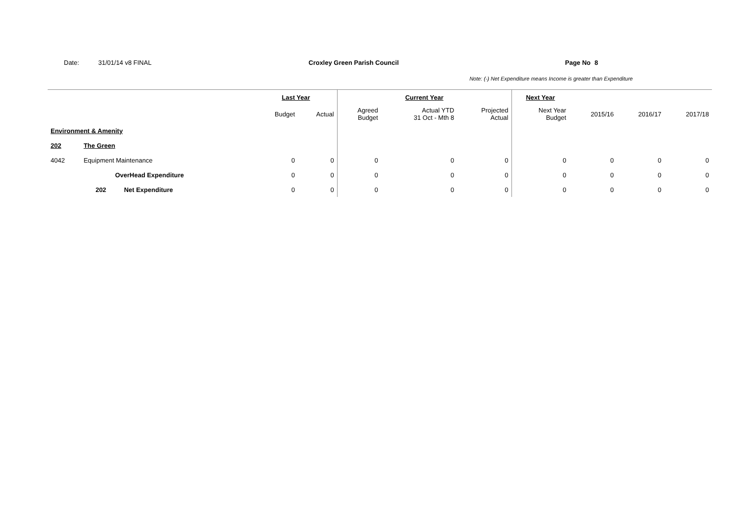Date: 31/01/14 v8 FINAL Croxley Green Parish Council Page No 8
Note: (-) Net Expenditure means Income is greater than Expenditure
| | | | Last Year | | Current Year | | | Next Year | | | |
| --- | --- | --- | --- | --- | --- | --- | --- | --- | --- | --- | --- |
| | | | Budget | Actual | Agreed Budget | Actual YTD 31 Oct - Mth 8 | Projected Actual | Next Year Budget | 2015/16 | 2016/17 | 2017/18 |
| Environment & Amenity | | | | | | | | | | | |
| 202 | The Green | | | | | | | | | | |
| 4042 | Equipment Maintenance | | 0 | 0 | 0 | 0 | 0 | 0 | 0 | 0 | 0 |
| | OverHead Expenditure | | 0 | 0 | 0 | 0 | 0 | 0 | 0 | 0 | 0 |
| | 202 | Net Expenditure | 0 | 0 | 0 | 0 | 0 | 0 | 0 | 0 | 0 |